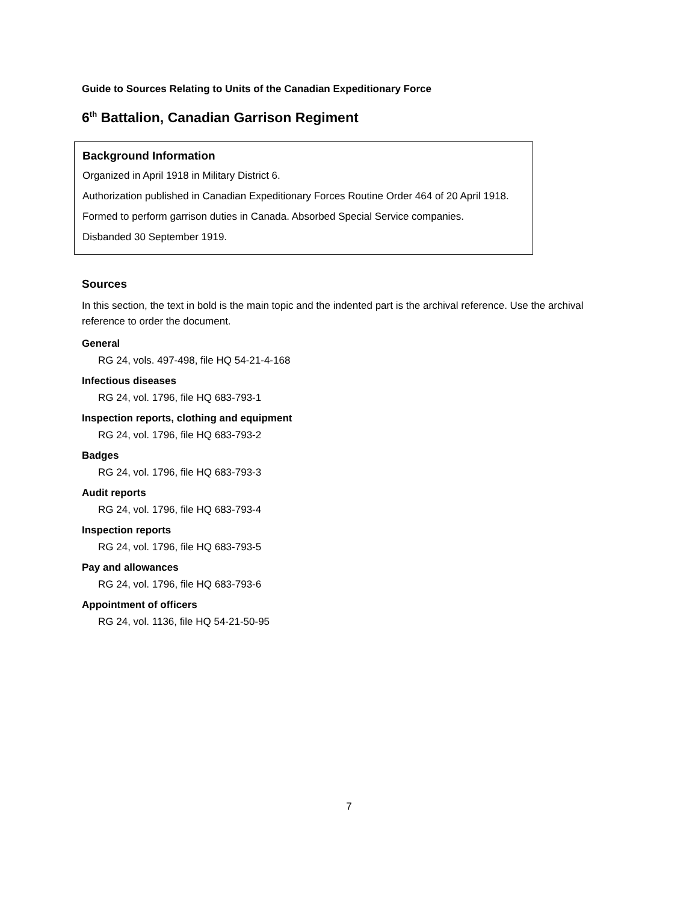Guide to Sources Relating to Units of the Canadian Expeditionary Force
6<sup>th</sup> Battalion, Canadian Garrison Regiment
Background Information
Organized in April 1918 in Military District 6.
Authorization published in Canadian Expeditionary Forces Routine Order 464 of 20 April 1918.
Formed to perform garrison duties in Canada. Absorbed Special Service companies.
Disbanded 30 September 1919.
Sources
In this section, the text in bold is the main topic and the indented part is the archival reference. Use the archival reference to order the document.
General
RG 24, vols. 497-498, file HQ 54-21-4-168
Infectious diseases
RG 24, vol. 1796, file HQ 683-793-1
Inspection reports, clothing and equipment
RG 24, vol. 1796, file HQ 683-793-2
Badges
RG 24, vol. 1796, file HQ 683-793-3
Audit reports
RG 24, vol. 1796, file HQ 683-793-4
Inspection reports
RG 24, vol. 1796, file HQ 683-793-5
Pay and allowances
RG 24, vol. 1796, file HQ 683-793-6
Appointment of officers
RG 24, vol. 1136, file HQ 54-21-50-95
7